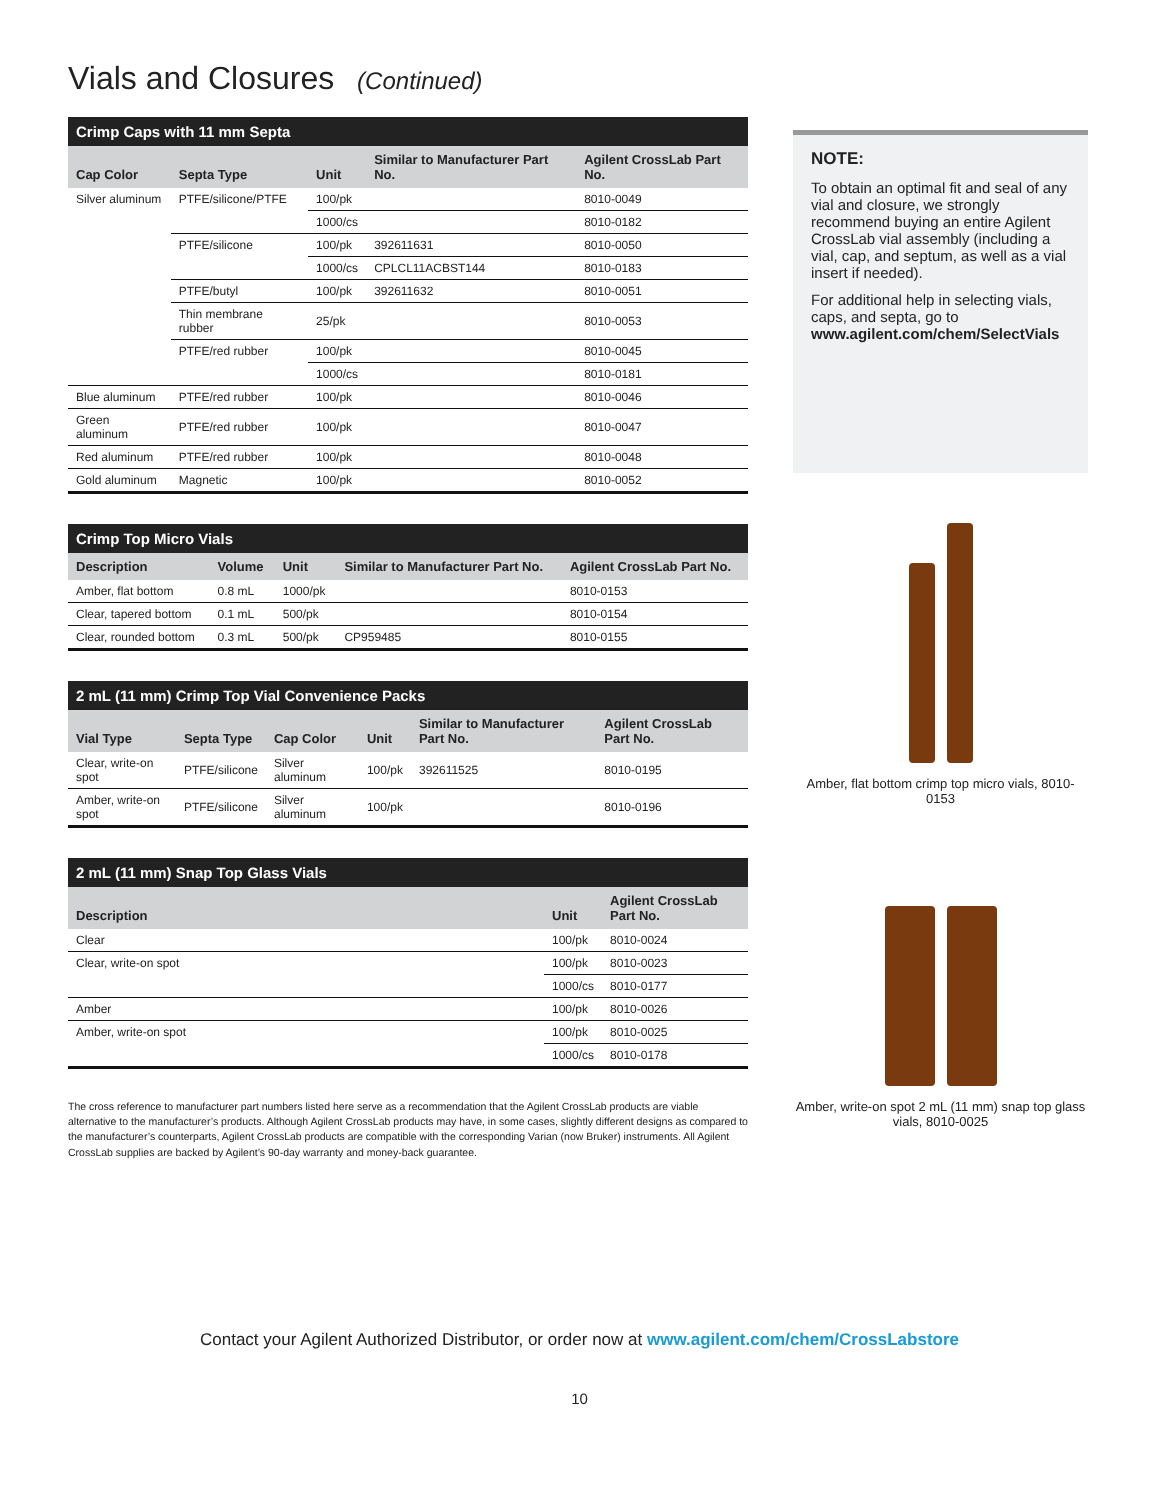Vials and Closures (Continued)
Crimp Caps with 11 mm Septa
| Cap Color | Septa Type | Unit | Similar to Manufacturer Part No. | Agilent CrossLab Part No. |
| --- | --- | --- | --- | --- |
| Silver aluminum | PTFE/silicone/PTFE | 100/pk | | 8010-0049 |
| | | 1000/cs | | 8010-0182 |
| | PTFE/silicone | 100/pk | 392611631 | 8010-0050 |
| | | 1000/cs | CPLCL11ACBST144 | 8010-0183 |
| | PTFE/butyl | 100/pk | 392611632 | 8010-0051 |
| | Thin membrane rubber | 25/pk | | 8010-0053 |
| | PTFE/red rubber | 100/pk | | 8010-0045 |
| | | 1000/cs | | 8010-0181 |
| Blue aluminum | PTFE/red rubber | 100/pk | | 8010-0046 |
| Green aluminum | PTFE/red rubber | 100/pk | | 8010-0047 |
| Red aluminum | PTFE/red rubber | 100/pk | | 8010-0048 |
| Gold aluminum | Magnetic | 100/pk | | 8010-0052 |
Crimp Top Micro Vials
| Description | Volume | Unit | Similar to Manufacturer Part No. | Agilent CrossLab Part No. |
| --- | --- | --- | --- | --- |
| Amber, flat bottom | 0.8 mL | 1000/pk | | 8010-0153 |
| Clear, tapered bottom | 0.1 mL | 500/pk | | 8010-0154 |
| Clear, rounded bottom | 0.3 mL | 500/pk | CP959485 | 8010-0155 |
2 mL (11 mm) Crimp Top Vial Convenience Packs
| Vial Type | Septa Type | Cap Color | Unit | Similar to Manufacturer Part No. | Agilent CrossLab Part No. |
| --- | --- | --- | --- | --- | --- |
| Clear, write-on spot | PTFE/silicone | Silver aluminum | 100/pk | 392611525 | 8010-0195 |
| Amber, write-on spot | PTFE/silicone | Silver aluminum | 100/pk | | 8010-0196 |
2 mL (11 mm) Snap Top Glass Vials
| Description | Unit | Agilent CrossLab Part No. |
| --- | --- | --- |
| Clear | 100/pk | 8010-0024 |
| Clear, write-on spot | 100/pk | 8010-0023 |
| | 1000/cs | 8010-0177 |
| Amber | 100/pk | 8010-0026 |
| Amber, write-on spot | 100/pk | 8010-0025 |
| | 1000/cs | 8010-0178 |
The cross reference to manufacturer part numbers listed here serve as a recommendation that the Agilent CrossLab products are viable alternative to the manufacturer’s products. Although Agilent CrossLab products may have, in some cases, slightly different designs as compared to the manufacturer’s counterparts, Agilent CrossLab products are compatible with the corresponding Varian (now Bruker) instruments. All Agilent CrossLab supplies are backed by Agilent’s 90-day warranty and money-back guarantee.
NOTE:
To obtain an optimal fit and seal of any vial and closure, we strongly recommend buying an entire Agilent CrossLab vial assembly (including a vial, cap, and septum, as well as a vial insert if needed).
For additional help in selecting vials, caps, and septa, go to www.agilent.com/chem/SelectVials
Amber, flat bottom crimp top micro vials, 8010-0153
Amber, write-on spot 2 mL (11 mm) snap top glass vials, 8010-0025
Contact your Agilent Authorized Distributor, or order now at www.agilent.com/chem/CrossLabstore
10